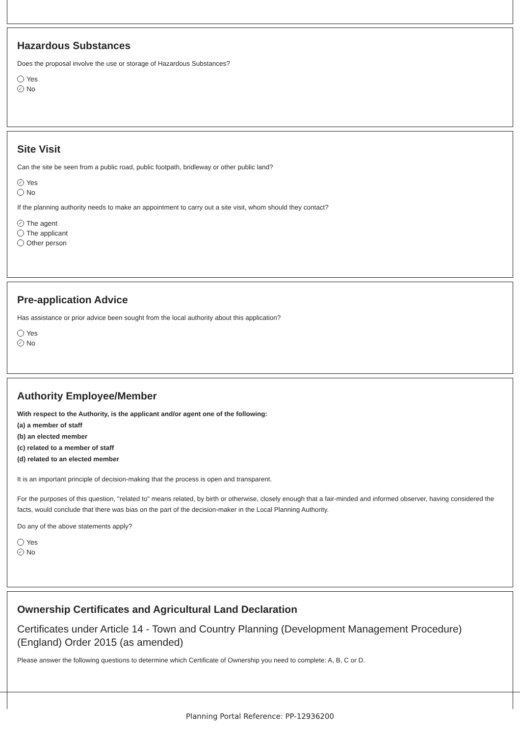Hazardous Substances
Does the proposal involve the use or storage of Hazardous Substances?
Yes
✓ No
Site Visit
Can the site be seen from a public road, public footpath, bridleway or other public land?
✓ Yes
No
If the planning authority needs to make an appointment to carry out a site visit, whom should they contact?
✓ The agent
The applicant
Other person
Pre-application Advice
Has assistance or prior advice been sought from the local authority about this application?
Yes
✓ No
Authority Employee/Member
With respect to the Authority, is the applicant and/or agent one of the following:
(a) a member of staff
(b) an elected member
(c) related to a member of staff
(d) related to an elected member
It is an important principle of decision-making that the process is open and transparent.
For the purposes of this question, "related to" means related, by birth or otherwise, closely enough that a fair-minded and informed observer, having considered the facts, would conclude that there was bias on the part of the decision-maker in the Local Planning Authority.
Do any of the above statements apply?
Yes
✓ No
Ownership Certificates and Agricultural Land Declaration
Certificates under Article 14 - Town and Country Planning (Development Management Procedure) (England) Order 2015 (as amended)
Please answer the following questions to determine which Certificate of Ownership you need to complete: A, B, C or D.
Planning Portal Reference: PP-12936200